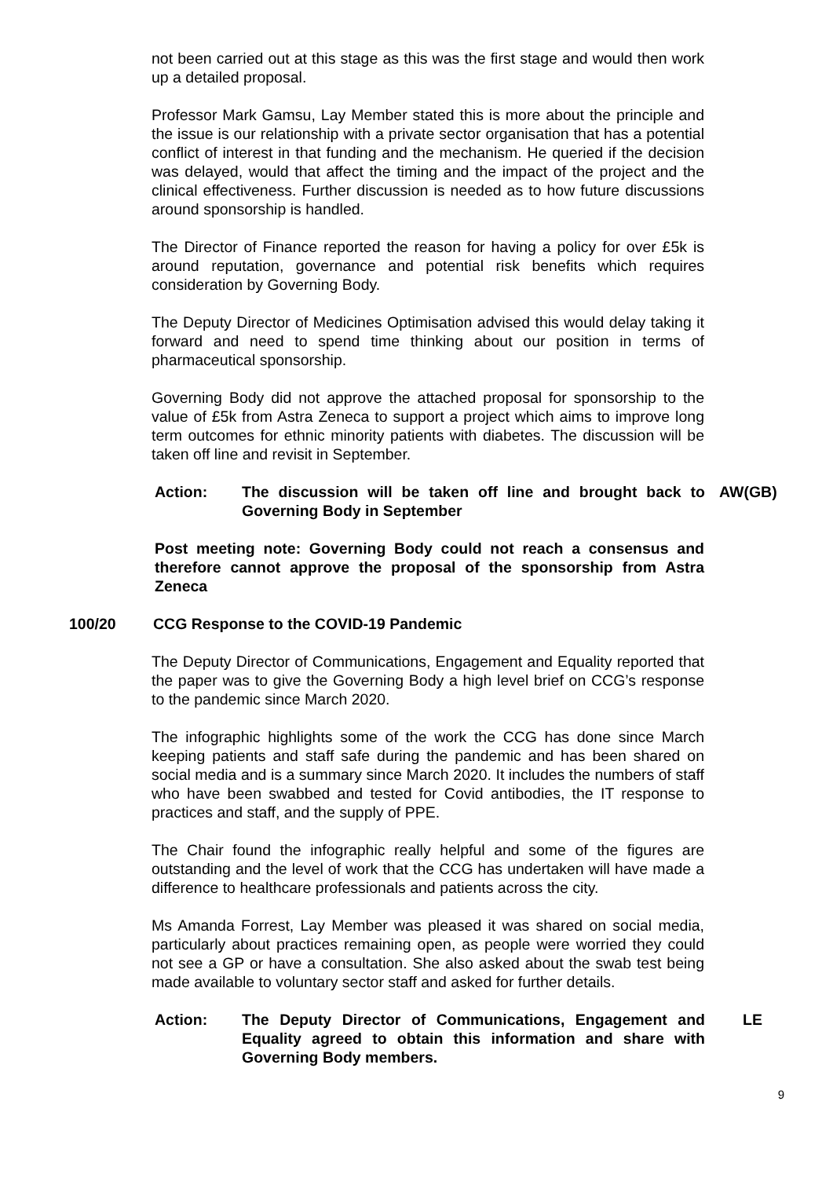not been carried out at this stage as this was the first stage and would then work up a detailed proposal.
Professor Mark Gamsu, Lay Member stated this is more about the principle and the issue is our relationship with a private sector organisation that has a potential conflict of interest in that funding and the mechanism. He queried if the decision was delayed, would that affect the timing and the impact of the project and the clinical effectiveness. Further discussion is needed as to how future discussions around sponsorship is handled.
The Director of Finance reported the reason for having a policy for over £5k is around reputation, governance and potential risk benefits which requires consideration by Governing Body.
The Deputy Director of Medicines Optimisation advised this would delay taking it forward and need to spend time thinking about our position in terms of pharmaceutical sponsorship.
Governing Body did not approve the attached proposal for sponsorship to the value of £5k from Astra Zeneca to support a project which aims to improve long term outcomes for ethnic minority patients with diabetes. The discussion will be taken off line and revisit in September.
Action: The discussion will be taken off line and brought back to Governing Body in September
AW(GB)
Post meeting note: Governing Body could not reach a consensus and therefore cannot approve the proposal of the sponsorship from Astra Zeneca
100/20 CCG Response to the COVID-19 Pandemic
The Deputy Director of Communications, Engagement and Equality reported that the paper was to give the Governing Body a high level brief on CCG’s response to the pandemic since March 2020.
The infographic highlights some of the work the CCG has done since March keeping patients and staff safe during the pandemic and has been shared on social media and is a summary since March 2020. It includes the numbers of staff who have been swabbed and tested for Covid antibodies, the IT response to practices and staff, and the supply of PPE.
The Chair found the infographic really helpful and some of the figures are outstanding and the level of work that the CCG has undertaken will have made a difference to healthcare professionals and patients across the city.
Ms Amanda Forrest, Lay Member was pleased it was shared on social media, particularly about practices remaining open, as people were worried they could not see a GP or have a consultation. She also asked about the swab test being made available to voluntary sector staff and asked for further details.
Action: The Deputy Director of Communications, Engagement and Equality agreed to obtain this information and share with Governing Body members.
LE
9